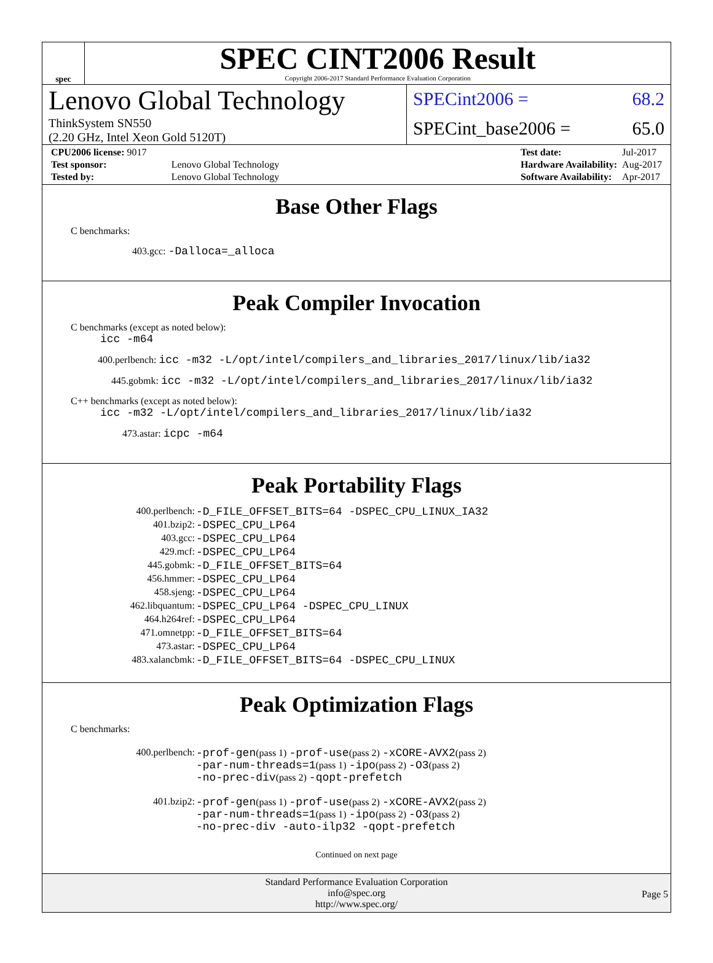spec
SPEC CINT2006 Result
Copyright 2006-2017 Standard Performance Evaluation Corporation
Lenovo Global Technology
ThinkSystem SN550
(2.20 GHz, Intel Xeon Gold 5120T)
SPECint2006 = 68.2
SPECint_base2006 = 65.0
| CPU2006 license: 9017 | |
| Test sponsor: | Lenovo Global Technology |
| Tested by: | Lenovo Global Technology |
| Test date: | Jul-2017 |
| Hardware Availability: | Aug-2017 |
| Software Availability: | Apr-2017 |
Base Other Flags
C benchmarks:
403.gcc: -Dalloca=_alloca
Peak Compiler Invocation
C benchmarks (except as noted below):
icc -m64
400.perlbench: icc -m32 -L/opt/intel/compilers_and_libraries_2017/linux/lib/ia32
445.gobmk: icc -m32 -L/opt/intel/compilers_and_libraries_2017/linux/lib/ia32
C++ benchmarks (except as noted below):
icc -m32 -L/opt/intel/compilers_and_libraries_2017/linux/lib/ia32
473.astar: icpc -m64
Peak Portability Flags
| 400.perlbench: | -D_FILE_OFFSET_BITS=64 -DSPEC_CPU_LINUX_IA32 |
| 401.bzip2: | -DSPEC_CPU_LP64 |
| 403.gcc: | -DSPEC_CPU_LP64 |
| 429.mcf: | -DSPEC_CPU_LP64 |
| 445.gobmk: | -D_FILE_OFFSET_BITS=64 |
| 456.hmmer: | -DSPEC_CPU_LP64 |
| 458.sjeng: | -DSPEC_CPU_LP64 |
| 462.libquantum: | -DSPEC_CPU_LP64 -DSPEC_CPU_LINUX |
| 464.h264ref: | -DSPEC_CPU_LP64 |
| 471.omnetpp: | -D_FILE_OFFSET_BITS=64 |
| 473.astar: | -DSPEC_CPU_LP64 |
| 483.xalancbmk: | -D_FILE_OFFSET_BITS=64 -DSPEC_CPU_LINUX |
Peak Optimization Flags
C benchmarks:
| 400.perlbench: | -prof-gen (pass 1) -prof-use (pass 2) -xCORE-AVX2 (pass 2) -par-num-threads=1 (pass 1) -ipo (pass 2) -O3 (pass 2) -no-prec-div (pass 2) -qopt-prefetch |
| 401.bzip2: | -prof-gen (pass 1) -prof-use (pass 2) -xCORE-AVX2 (pass 2) -par-num-threads=1 (pass 1) -ipo (pass 2) -O3 (pass 2) -no-prec-div -auto-ilp32 -qopt-prefetch |
Continued on next page
Standard Performance Evaluation Corporation
info@spec.org
http://www.spec.org/
Page 5